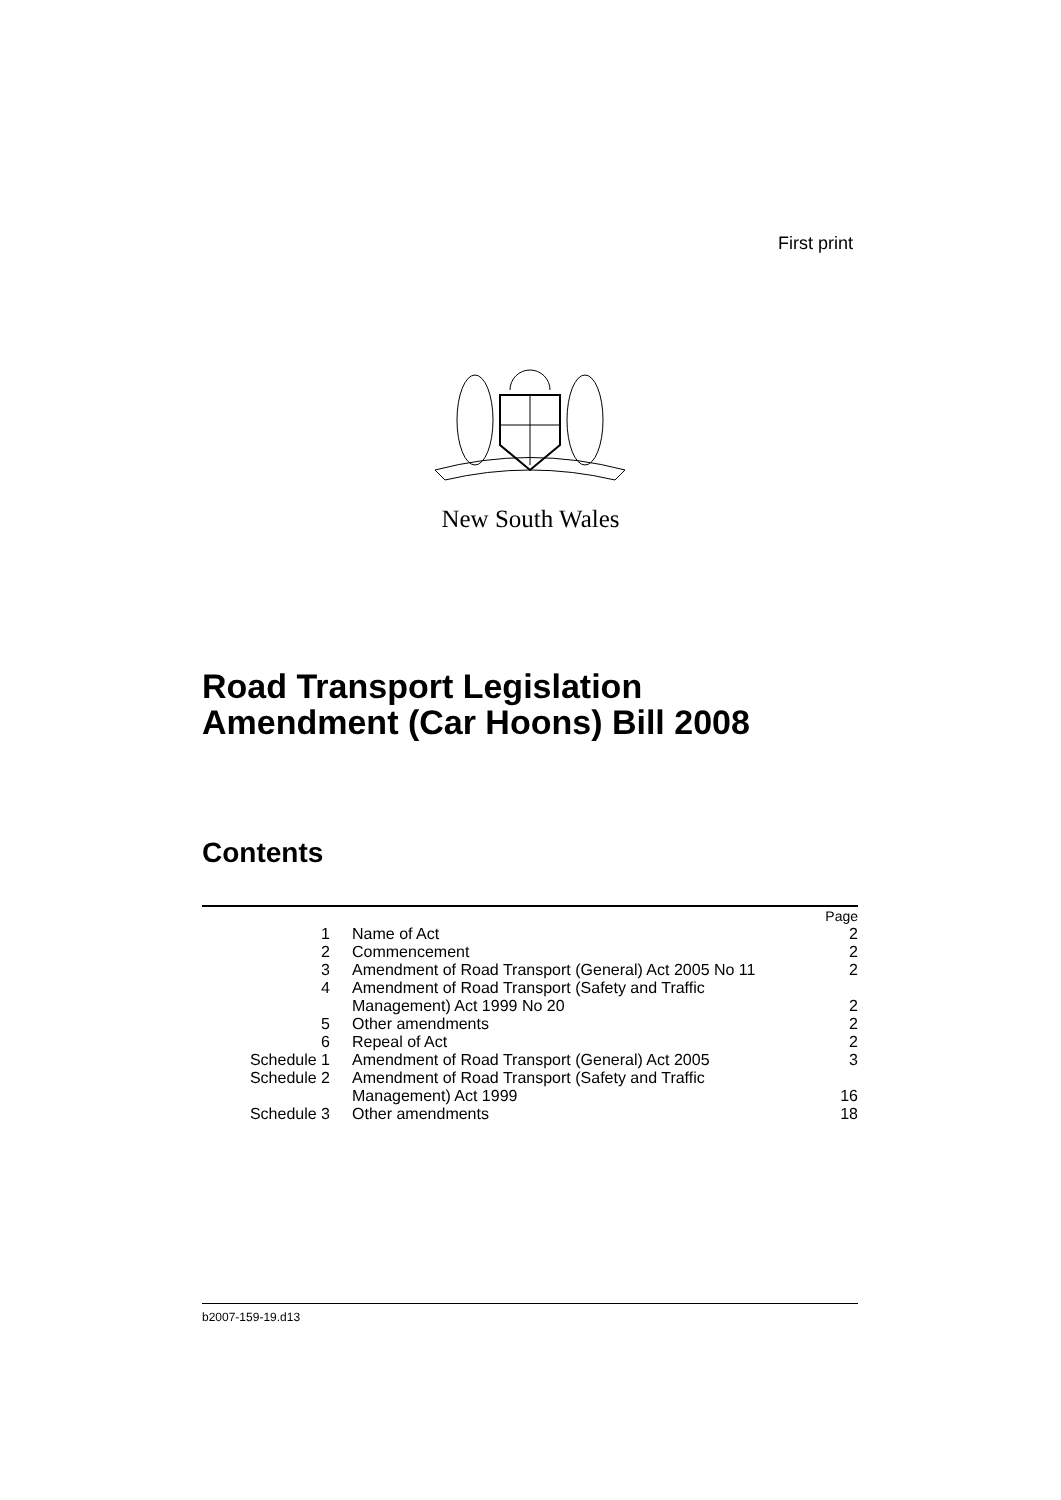First print
New South Wales
Road Transport Legislation
Amendment (Car Hoons) Bill 2008
Contents
| | | Page |
| 1 | Name of Act | 2 |
| 2 | Commencement | 2 |
| 3 | Amendment of Road Transport (General) Act 2005 No 11 | 2 |
| 4 | Amendment of Road Transport (Safety and Traffic Management) Act 1999 No 20 | 2 |
| 5 | Other amendments | 2 |
| 6 | Repeal of Act | 2 |
| Schedule 1 | Amendment of Road Transport (General) Act 2005 | 3 |
| Schedule 2 | Amendment of Road Transport (Safety and Traffic Management) Act 1999 | 16 |
| Schedule 3 | Other amendments | 18 |
b2007-159-19.d13